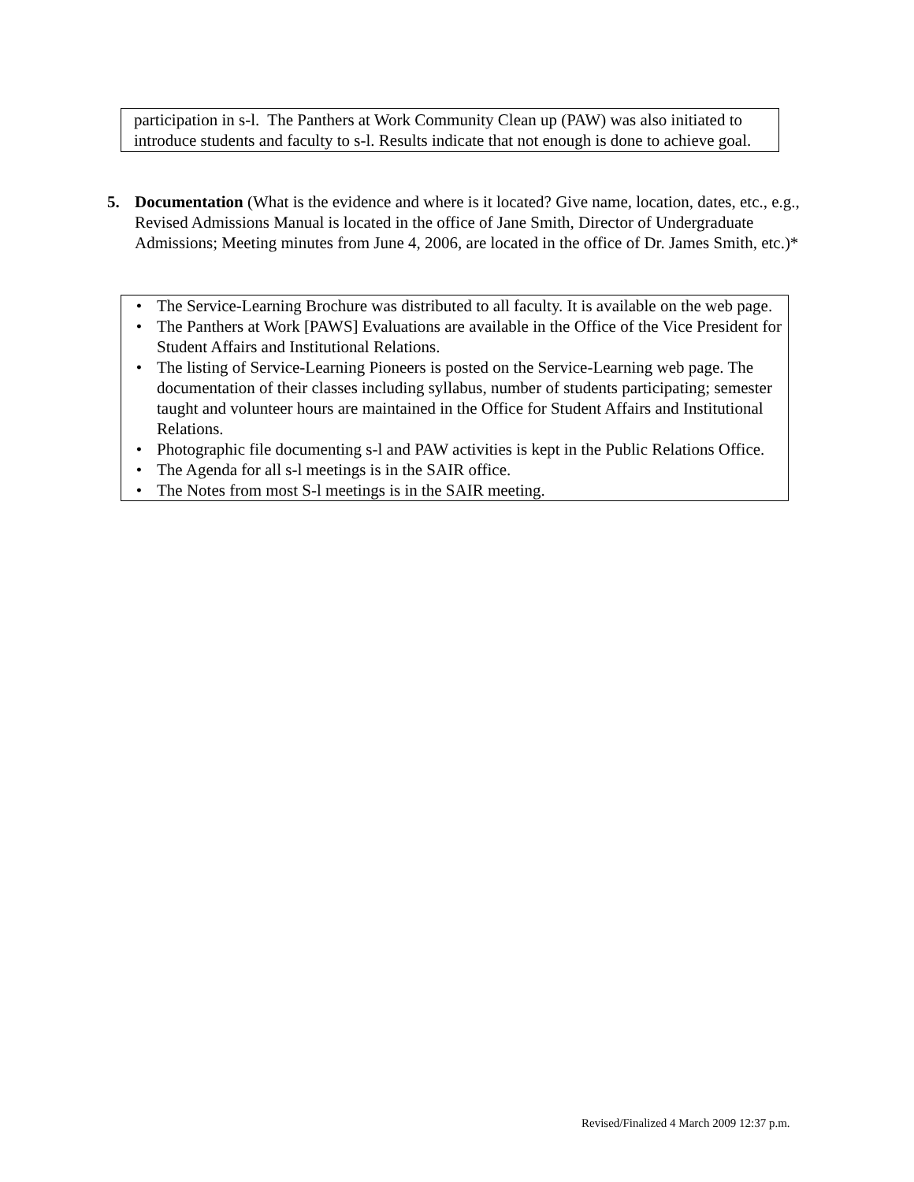participation in s-l. The Panthers at Work Community Clean up (PAW) was also initiated to introduce students and faculty to s-l. Results indicate that not enough is done to achieve goal.
5. Documentation (What is the evidence and where is it located? Give name, location, dates, etc., e.g., Revised Admissions Manual is located in the office of Jane Smith, Director of Undergraduate Admissions; Meeting minutes from June 4, 2006, are located in the office of Dr. James Smith, etc.)*
• The Service-Learning Brochure was distributed to all faculty. It is available on the web page.
• The Panthers at Work [PAWS] Evaluations are available in the Office of the Vice President for Student Affairs and Institutional Relations.
• The listing of Service-Learning Pioneers is posted on the Service-Learning web page. The documentation of their classes including syllabus, number of students participating; semester taught and volunteer hours are maintained in the Office for Student Affairs and Institutional Relations.
• Photographic file documenting s-l and PAW activities is kept in the Public Relations Office.
• The Agenda for all s-l meetings is in the SAIR office.
• The Notes from most S-l meetings is in the SAIR meeting.
Revised/Finalized 4 March 2009 12:37 p.m.